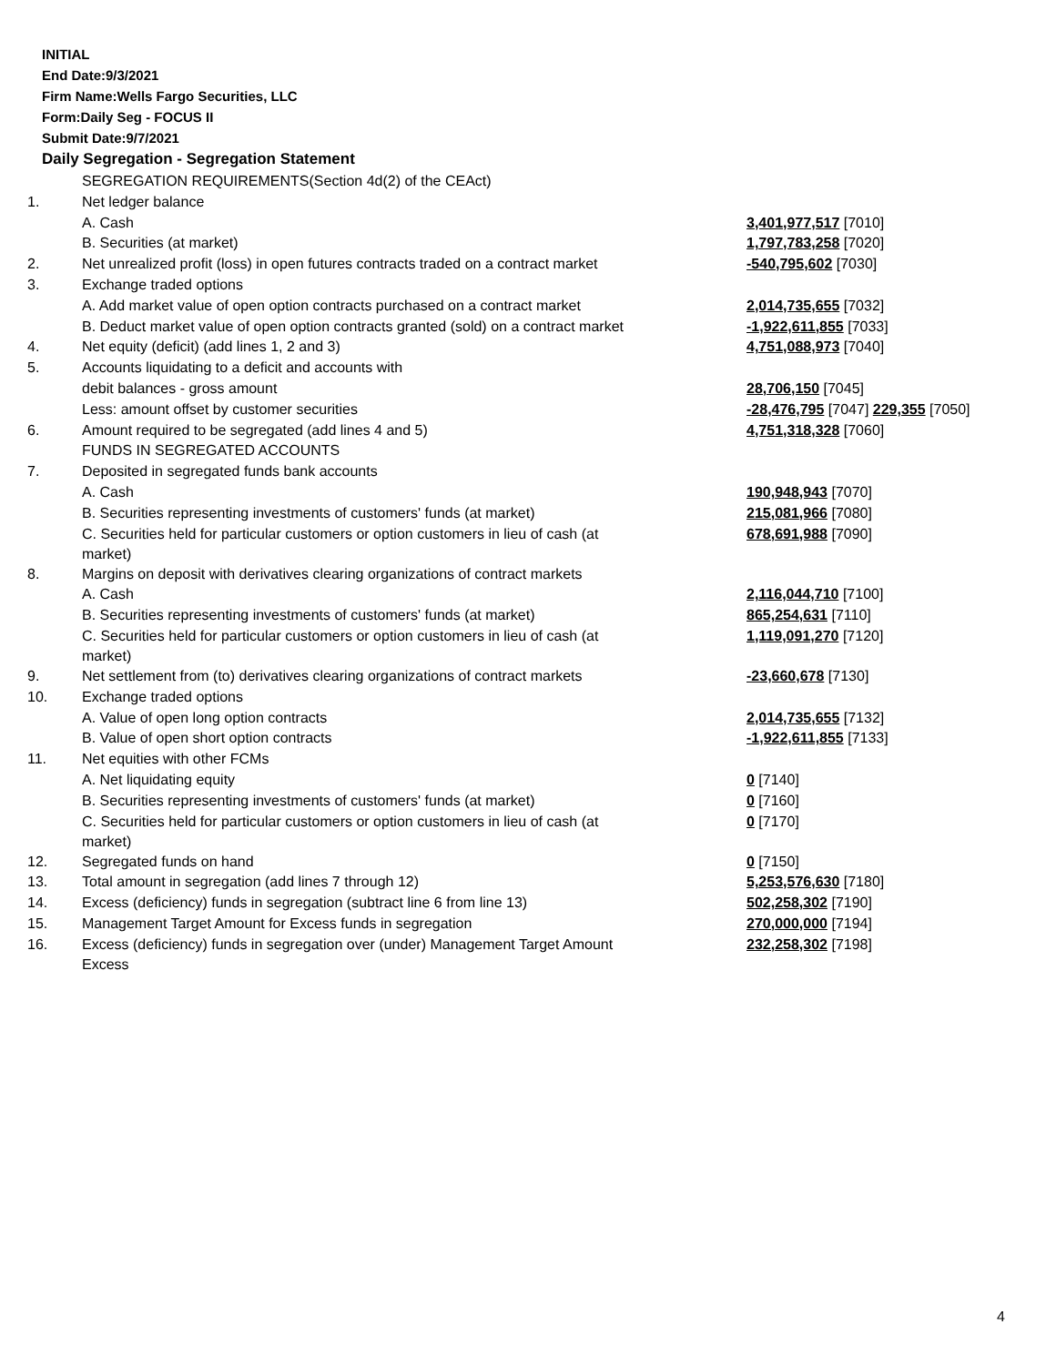INITIAL
End Date:9/3/2021
Firm Name:Wells Fargo Securities, LLC
Form:Daily Seg - FOCUS II
Submit Date:9/7/2021
Daily Segregation - Segregation Statement
| | SEGREGATION REQUIREMENTS(Section 4d(2) of the CEAct) | |
| 1. | Net ledger balance | |
| | A. Cash | 3,401,977,517 [7010] |
| | B. Securities (at market) | 1,797,783,258 [7020] |
| 2. | Net unrealized profit (loss) in open futures contracts traded on a contract market | -540,795,602 [7030] |
| 3. | Exchange traded options | |
| | A. Add market value of open option contracts purchased on a contract market | 2,014,735,655 [7032] |
| | B. Deduct market value of open option contracts granted (sold) on a contract market | -1,922,611,855 [7033] |
| 4. | Net equity (deficit) (add lines 1, 2 and 3) | 4,751,088,973 [7040] |
| 5. | Accounts liquidating to a deficit and accounts with | |
| | debit balances - gross amount | 28,706,150 [7045] |
| | Less: amount offset by customer securities | -28,476,795 [7047] 229,355 [7050] |
| 6. | Amount required to be segregated (add lines 4 and 5) | 4,751,318,328 [7060] |
| | FUNDS IN SEGREGATED ACCOUNTS | |
| 7. | Deposited in segregated funds bank accounts | |
| | A. Cash | 190,948,943 [7070] |
| | B. Securities representing investments of customers' funds (at market) | 215,081,966 [7080] |
| | C. Securities held for particular customers or option customers in lieu of cash (at market) | 678,691,988 [7090] |
| 8. | Margins on deposit with derivatives clearing organizations of contract markets | |
| | A. Cash | 2,116,044,710 [7100] |
| | B. Securities representing investments of customers' funds (at market) | 865,254,631 [7110] |
| | C. Securities held for particular customers or option customers in lieu of cash (at market) | 1,119,091,270 [7120] |
| 9. | Net settlement from (to) derivatives clearing organizations of contract markets | -23,660,678 [7130] |
| 10. | Exchange traded options | |
| | A. Value of open long option contracts | 2,014,735,655 [7132] |
| | B. Value of open short option contracts | -1,922,611,855 [7133] |
| 11. | Net equities with other FCMs | |
| | A. Net liquidating equity | 0 [7140] |
| | B. Securities representing investments of customers' funds (at market) | 0 [7160] |
| | C. Securities held for particular customers or option customers in lieu of cash (at market) | 0 [7170] |
| 12. | Segregated funds on hand | 0 [7150] |
| 13. | Total amount in segregation (add lines 7 through 12) | 5,253,576,630 [7180] |
| 14. | Excess (deficiency) funds in segregation (subtract line 6 from line 13) | 502,258,302 [7190] |
| 15. | Management Target Amount for Excess funds in segregation | 270,000,000 [7194] |
| 16. | Excess (deficiency) funds in segregation over (under) Management Target Amount Excess | 232,258,302 [7198] |
4